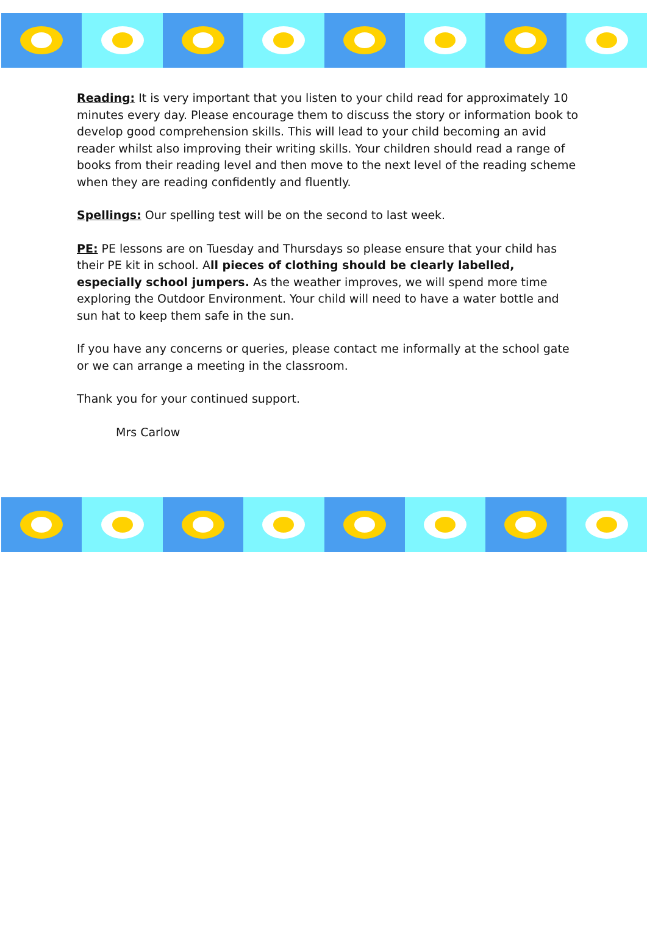Reading: It is very important that you listen to your child read for approximately 10 minutes every day. Please encourage them to discuss the story or information book to develop good comprehension skills. This will lead to your child becoming an avid reader whilst also improving their writing skills. Your children should read a range of books from their reading level and then move to the next level of the reading scheme when they are reading confidently and fluently.
Spellings: Our spelling test will be on the second to last week.
PE: PE lessons are on Tuesday and Thursdays so please ensure that your child has their PE kit in school. All pieces of clothing should be clearly labelled, especially school jumpers. As the weather improves, we will spend more time exploring the Outdoor Environment. Your child will need to have a water bottle and sun hat to keep them safe in the sun.
If you have any concerns or queries, please contact me informally at the school gate or we can arrange a meeting in the classroom.
Thank you for your continued support.
Mrs Carlow